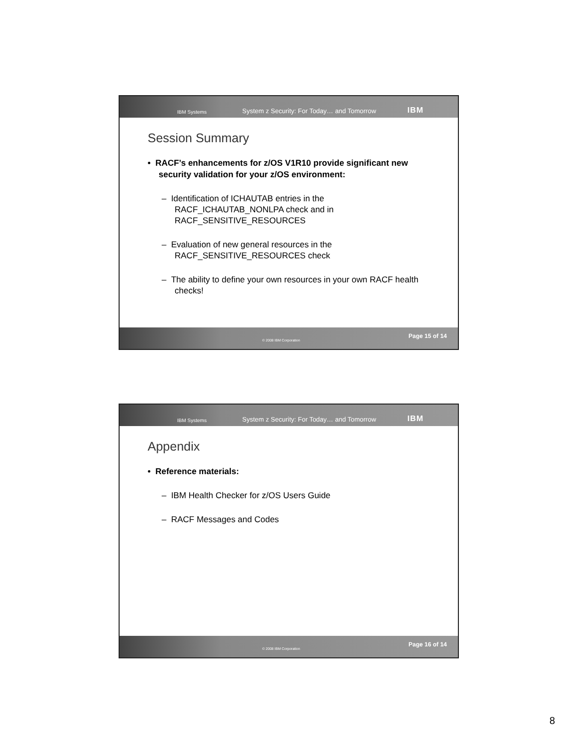IBM Systems System z Security: For Today… and Tomorrow IBM
Session Summary
• RACF’s enhancements for z/OS V1R10 provide significant new security validation for your z/OS environment:
– Identification of ICHAUTAB entries in the RACF_ICHAUTAB_NONLPA check and in RACF_SENSITIVE_RESOURCES
– Evaluation of new general resources in the RACF_SENSITIVE_RESOURCES check
– The ability to define your own resources in your own RACF health checks!
© 2008 IBM Corporation
Page 15 of 14
IBM Systems System z Security: For Today… and Tomorrow IBM
Appendix
• Reference materials:
– IBM Health Checker for z/OS Users Guide
– RACF Messages and Codes
© 2008 IBM Corporation
Page 16 of 14
8